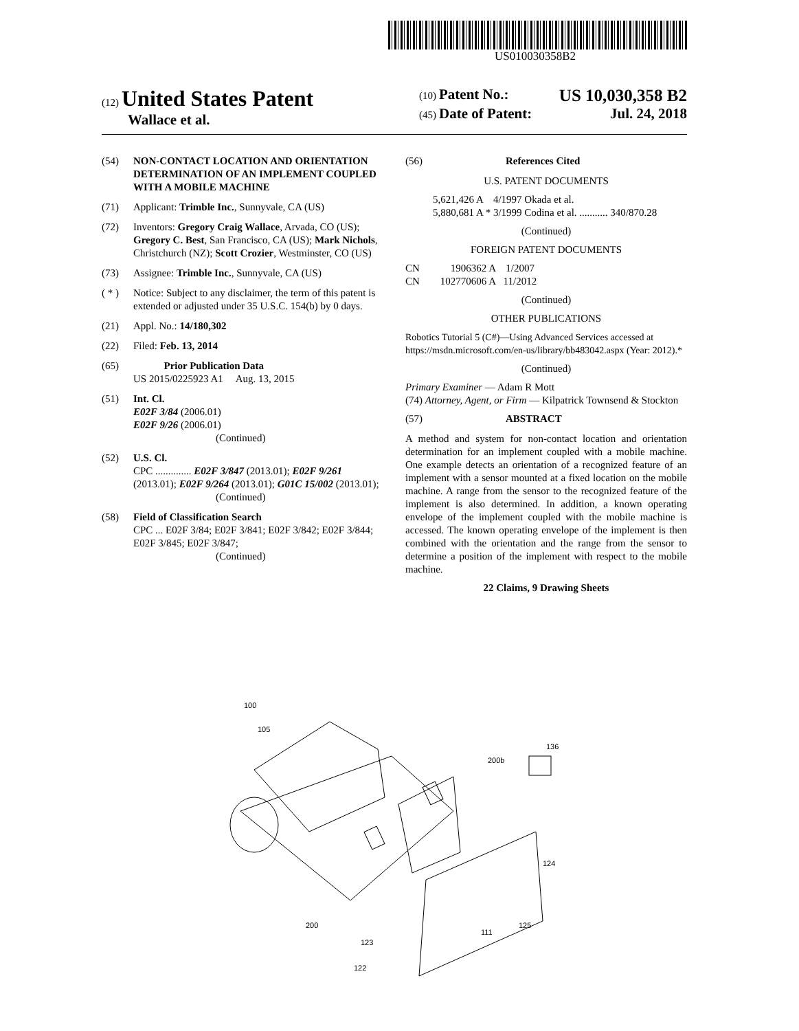US010030358B2
(12) United States Patent
Wallace et al.
(10) Patent No.: US 10,030,358 B2
(45) Date of Patent: Jul. 24, 2018
(54) NON-CONTACT LOCATION AND ORIENTATION DETERMINATION OF AN IMPLEMENT COUPLED WITH A MOBILE MACHINE
(71) Applicant: Trimble Inc., Sunnyvale, CA (US)
(72) Inventors: Gregory Craig Wallace, Arvada, CO (US); Gregory C. Best, San Francisco, CA (US); Mark Nichols, Christchurch (NZ); Scott Crozier, Westminster, CO (US)
(73) Assignee: Trimble Inc., Sunnyvale, CA (US)
( * ) Notice: Subject to any disclaimer, the term of this patent is extended or adjusted under 35 U.S.C. 154(b) by 0 days.
(21) Appl. No.: 14/180,302
(22) Filed: Feb. 13, 2014
(65) Prior Publication Data
US 2015/0225923 A1 Aug. 13, 2015
(51) Int. Cl.
E02F 3/84 (2006.01)
E02F 9/26 (2006.01)
(Continued)
(52) U.S. Cl.
CPC .............. E02F 3/847 (2013.01); E02F 9/261 (2013.01); E02F 9/264 (2013.01); G01C 15/002 (2013.01);
(Continued)
(58) Field of Classification Search
CPC ... E02F 3/84; E02F 3/841; E02F 3/842; E02F 3/844; E02F 3/845; E02F 3/847;
(Continued)
(56) References Cited
U.S. PATENT DOCUMENTS
5,621,426 A 4/1997 Okada et al.
5,880,681 A * 3/1999 Codina et al. ........... 340/870.28
(Continued)
FOREIGN PATENT DOCUMENTS
CN 1906362 A 1/2007
CN 102770606 A 11/2012
(Continued)
OTHER PUBLICATIONS
Robotics Tutorial 5 (C#)—Using Advanced Services accessed at https://msdn.microsoft.com/en-us/library/bb483042.aspx (Year: 2012).*
(Continued)
Primary Examiner — Adam R Mott
(74) Attorney, Agent, or Firm — Kilpatrick Townsend & Stockton
(57) ABSTRACT
A method and system for non-contact location and orientation determination for an implement coupled with a mobile machine. One example detects an orientation of a recognized feature of an implement with a sensor mounted at a fixed location on the mobile machine. A range from the sensor to the recognized feature of the implement is also determined. In addition, a known operating envelope of the implement coupled with the mobile machine is accessed. The known operating envelope of the implement is then combined with the orientation and the range from the sensor to determine a position of the implement with respect to the mobile machine.
22 Claims, 9 Drawing Sheets
100
105
136
200b
124
200
123
122
111
125